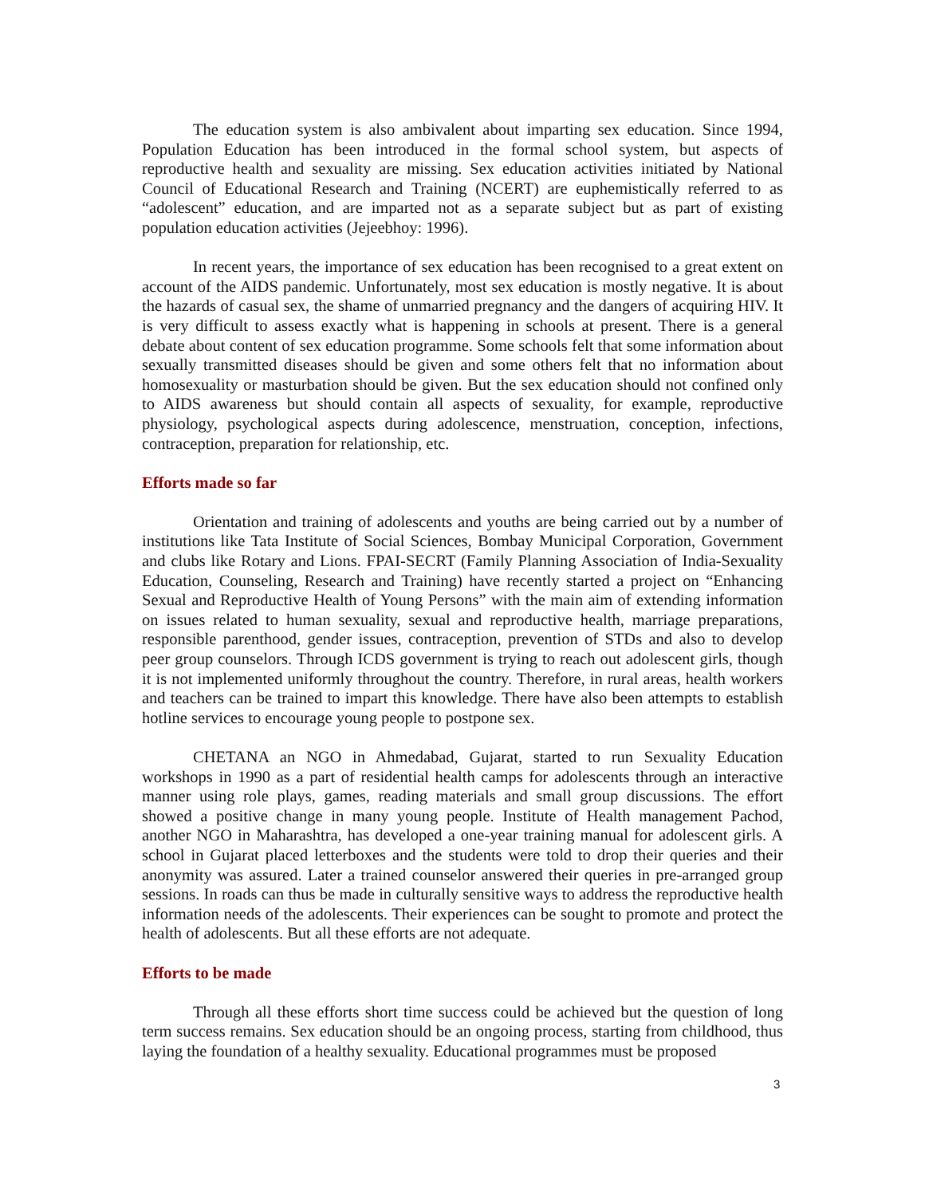The education system is also ambivalent about imparting sex education. Since 1994, Population Education has been introduced in the formal school system, but aspects of reproductive health and sexuality are missing. Sex education activities initiated by National Council of Educational Research and Training (NCERT) are euphemistically referred to as “adolescent” education, and are imparted not as a separate subject but as part of existing population education activities (Jejeebhoy: 1996).
In recent years, the importance of sex education has been recognised to a great extent on account of the AIDS pandemic. Unfortunately, most sex education is mostly negative. It is about the hazards of casual sex, the shame of unmarried pregnancy and the dangers of acquiring HIV. It is very difficult to assess exactly what is happening in schools at present. There is a general debate about content of sex education programme. Some schools felt that some information about sexually transmitted diseases should be given and some others felt that no information about homosexuality or masturbation should be given. But the sex education should not confined only to AIDS awareness but should contain all aspects of sexuality, for example, reproductive physiology, psychological aspects during adolescence, menstruation, conception, infections, contraception, preparation for relationship, etc.
Efforts made so far
Orientation and training of adolescents and youths are being carried out by a number of institutions like Tata Institute of Social Sciences, Bombay Municipal Corporation, Government and clubs like Rotary and Lions. FPAI-SECRT (Family Planning Association of India-Sexuality Education, Counseling, Research and Training) have recently started a project on “Enhancing Sexual and Reproductive Health of Young Persons” with the main aim of extending information on issues related to human sexuality, sexual and reproductive health, marriage preparations, responsible parenthood, gender issues, contraception, prevention of STDs and also to develop peer group counselors. Through ICDS government is trying to reach out adolescent girls, though it is not implemented uniformly throughout the country. Therefore, in rural areas, health workers and teachers can be trained to impart this knowledge. There have also been attempts to establish hotline services to encourage young people to postpone sex.
CHETANA an NGO in Ahmedabad, Gujarat, started to run Sexuality Education workshops in 1990 as a part of residential health camps for adolescents through an interactive manner using role plays, games, reading materials and small group discussions. The effort showed a positive change in many young people. Institute of Health management Pachod, another NGO in Maharashtra, has developed a one-year training manual for adolescent girls. A school in Gujarat placed letterboxes and the students were told to drop their queries and their anonymity was assured. Later a trained counselor answered their queries in pre-arranged group sessions. In roads can thus be made in culturally sensitive ways to address the reproductive health information needs of the adolescents. Their experiences can be sought to promote and protect the health of adolescents. But all these efforts are not adequate.
Efforts to be made
Through all these efforts short time success could be achieved but the question of long term success remains. Sex education should be an ongoing process, starting from childhood, thus laying the foundation of a healthy sexuality. Educational programmes must be proposed
3